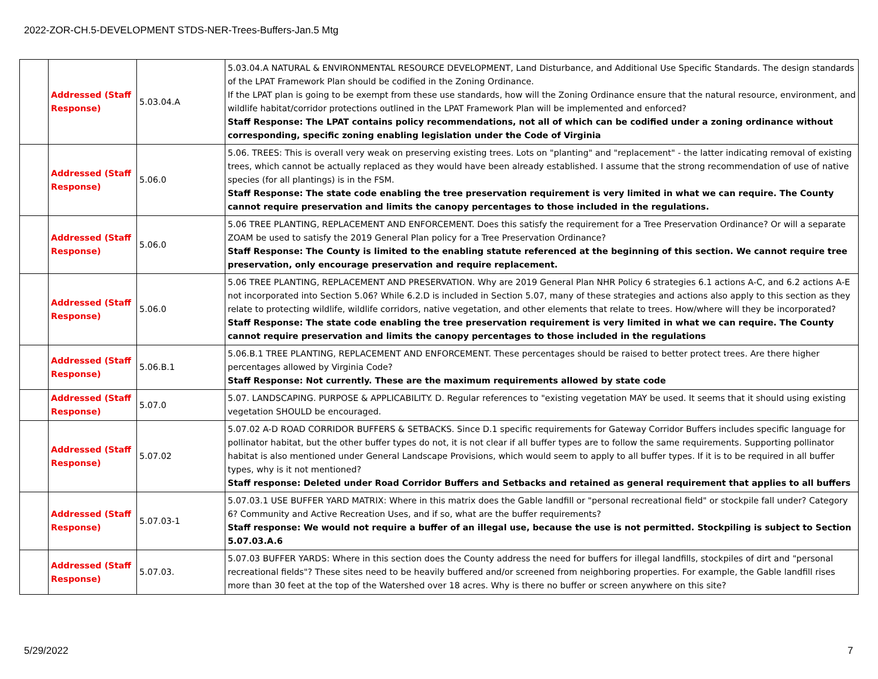2022-ZOR-CH.5-DEVELOPMENT STDS-NER-Trees-Buffers-Jan.5 Mtg
| | Addressed (Staff Response) | 5.03.04.A | 5.03.04.A NATURAL & ENVIRONMENTAL RESOURCE DEVELOPMENT, Land Disturbance, and Additional Use Specific Standards. The design standards of the LPAT Framework Plan should be codified in the Zoning Ordinance. If the LPAT plan is going to be exempt from these use standards, how will the Zoning Ordinance ensure that the natural resource, environment, and wildlife habitat/corridor protections outlined in the LPAT Framework Plan will be implemented and enforced? Staff Response: The LPAT contains policy recommendations, not all of which can be codified under a zoning ordinance without corresponding, specific zoning enabling legislation under the Code of Virginia |
| | Addressed (Staff Response) | 5.06.0 | 5.06. TREES: This is overall very weak on preserving existing trees. Lots on "planting" and "replacement" - the latter indicating removal of existing trees, which cannot be actually replaced as they would have been already established. I assume that the strong recommendation of use of native species (for all plantings) is in the FSM. Staff Response: The state code enabling the tree preservation requirement is very limited in what we can require. The County cannot require preservation and limits the canopy percentages to those included in the regulations. |
| | Addressed (Staff Response) | 5.06.0 | 5.06 TREE PLANTING, REPLACEMENT AND ENFORCEMENT. Does this satisfy the requirement for a Tree Preservation Ordinance? Or will a separate ZOAM be used to satisfy the 2019 General Plan policy for a Tree Preservation Ordinance? Staff Response: The County is limited to the enabling statute referenced at the beginning of this section. We cannot require tree preservation, only encourage preservation and require replacement. |
| | Addressed (Staff Response) | 5.06.0 | 5.06 TREE PLANTING, REPLACEMENT AND PRESERVATION. Why are 2019 General Plan NHR Policy 6 strategies 6.1 actions A-C, and 6.2 actions A-E not incorporated into Section 5.06? While 6.2.D is included in Section 5.07, many of these strategies and actions also apply to this section as they relate to protecting wildlife, wildlife corridors, native vegetation, and other elements that relate to trees. How/where will they be incorporated? Staff Response: The state code enabling the tree preservation requirement is very limited in what we can require. The County cannot require preservation and limits the canopy percentages to those included in the regulations |
| | Addressed (Staff Response) | 5.06.B.1 | 5.06.B.1 TREE PLANTING, REPLACEMENT AND ENFORCEMENT. These percentages should be raised to better protect trees. Are there higher percentages allowed by Virginia Code? Staff Response: Not currently. These are the maximum requirements allowed by state code |
| | Addressed (Staff Response) | 5.07.0 | 5.07. LANDSCAPING. PURPOSE & APPLICABILITY. D. Regular references to "existing vegetation MAY be used. It seems that it should using existing vegetation SHOULD be encouraged. |
| | Addressed (Staff Response) | 5.07.02 | 5.07.02 A-D ROAD CORRIDOR BUFFERS & SETBACKS. Since D.1 specific requirements for Gateway Corridor Buffers includes specific language for pollinator habitat, but the other buffer types do not, it is not clear if all buffer types are to follow the same requirements. Supporting pollinator habitat is also mentioned under General Landscape Provisions, which would seem to apply to all buffer types. If it is to be required in all buffer types, why is it not mentioned? Staff response: Deleted under Road Corridor Buffers and Setbacks and retained as general requirement that applies to all buffers |
| | Addressed (Staff Response) | 5.07.03-1 | 5.07.03.1 USE BUFFER YARD MATRIX: Where in this matrix does the Gable landfill or "personal recreational field" or stockpile fall under? Category 6? Community and Active Recreation Uses, and if so, what are the buffer requirements? Staff response: We would not require a buffer of an illegal use, because the use is not permitted. Stockpiling is subject to Section 5.07.03.A.6 |
| | Addressed (Staff Response) | 5.07.03. | 5.07.03 BUFFER YARDS: Where in this section does the County address the need for buffers for illegal landfills, stockpiles of dirt and "personal recreational fields"? These sites need to be heavily buffered and/or screened from neighboring properties. For example, the Gable landfill rises more than 30 feet at the top of the Watershed over 18 acres. Why is there no buffer or screen anywhere on this site? |
5/29/2022 7